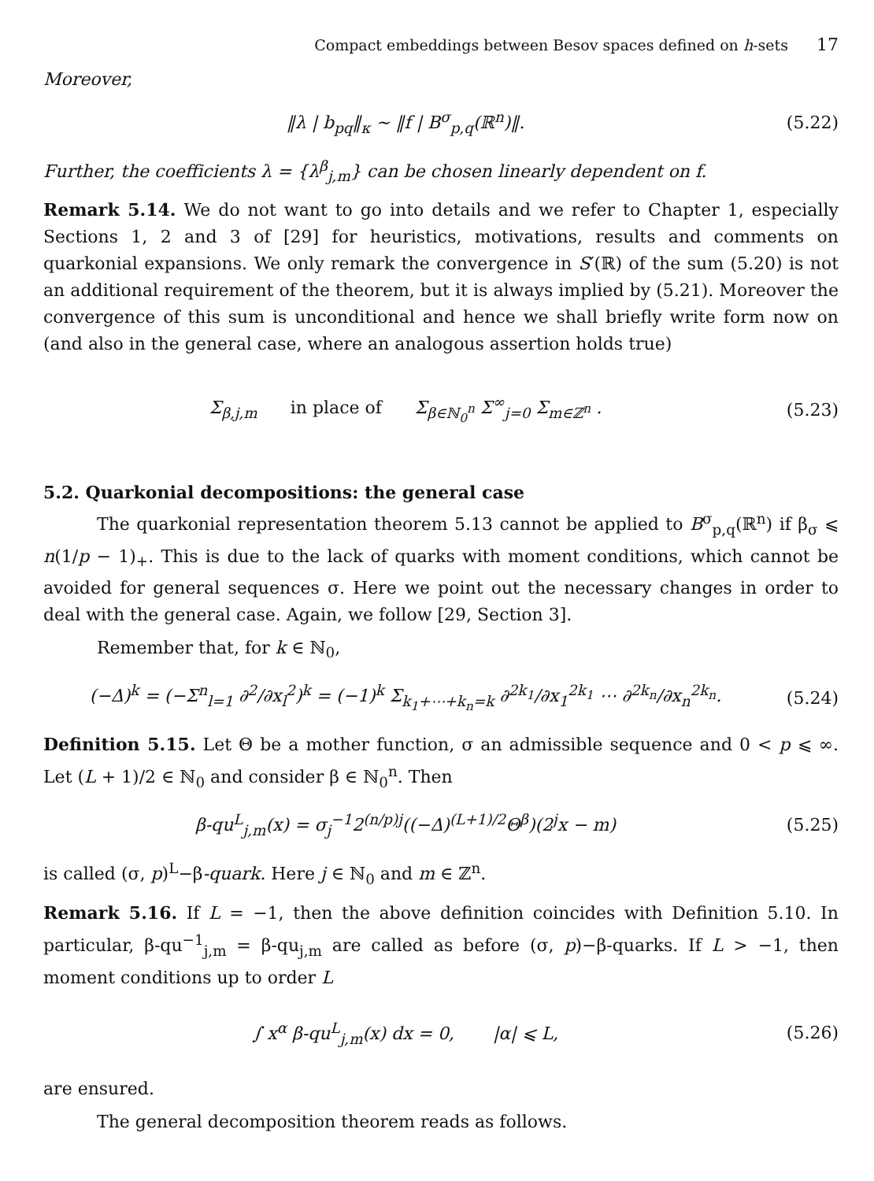Compact embeddings between Besov spaces defined on h-sets 17
Moreover,
‖λ | b<sub>pq</sub>‖<sub>κ</sub> ∼ ‖f | B<sup>σ</sup><sub>p,q</sub>(ℝ<sup>n</sup>)‖. (5.22)
Further, the coefficients λ = {λ<sup>β</sup><sub>j,m</sub>} can be chosen linearly dependent on f.
Remark 5.14. We do not want to go into details and we refer to Chapter 1, especially Sections 1, 2 and 3 of [29] for heuristics, motivations, results and comments on quarkonial expansions. We only remark the convergence in S′(ℝ) of the sum (5.20) is not an additional requirement of the theorem, but it is always implied by (5.21). Moreover the convergence of this sum is unconditional and hence we shall briefly write form now on (and also in the general case, where an analogous assertion holds true)
Σ<sub>β,j,m</sub> in place of Σ<sub>β∈ℕ<sub>0</sub><sup>n</sup></sub> Σ<sup>∞</sup><sub>j=0</sub> Σ<sub>m∈ℤ<sup>n</sup></sub> .
(5.23)
5.2. Quarkonial decompositions: the general case
The quarkonial representation theorem 5.13 cannot be applied to B<sup>σ</sup><sub>p,q</sub>(ℝ<sup>n</sup>) if β<sub>σ</sub> ⩽ n(1/p − 1)<sub>+</sub>. This is due to the lack of quarks with moment conditions, which cannot be avoided for general sequences σ. Here we point out the necessary changes in order to deal with the general case. Again, we follow [29, Section 3].
Remember that, for k ∈ ℕ<sub>0</sub>,
(−Δ)<sup>k</sup> = (−Σ<sup>n</sup><sub>l=1</sub> ∂<sup>2</sup>/∂x<sub>l</sub><sup>2</sup>)<sup>k</sup> = (−1)<sup>k</sup> Σ<sub>k<sub>1</sub>+⋯+k<sub>n</sub>=k</sub> ∂<sup>2k<sub>1</sub></sup>/∂x<sub>1</sub><sup>2k<sub>1</sub></sup> ⋯ ∂<sup>2k<sub>n</sub></sup>/∂x<sub>n</sub><sup>2k<sub>n</sub></sup>.
(5.24)
Definition 5.15. Let Θ be a mother function, σ an admissible sequence and 0 < p ⩽ ∞. Let (L + 1)/2 ∈ ℕ<sub>0</sub> and consider β ∈ ℕ<sub>0</sub><sup>n</sup>. Then
β-qu<sup>L</sup><sub>j,m</sub>(x) = σ<sub>j</sub><sup>−1</sup>2<sup>(n/p)j</sup>((−Δ)<sup>(L+1)/2</sup>Θ<sup>β</sup>)(2<sup>j</sup>x − m)
(5.25)
is called (σ, p)<sup>L</sup>−β-quark. Here j ∈ ℕ<sub>0</sub> and m ∈ ℤ<sup>n</sup>.
Remark 5.16. If L = −1, then the above definition coincides with Definition 5.10. In particular, β-qu<sup>−1</sup><sub>j,m</sub> = β-qu<sub>j,m</sub> are called as before (σ, p)−β-quarks. If L > −1, then moment conditions up to order L
∫ x<sup>α</sup> β-qu<sup>L</sup><sub>j,m</sub>(x) dx = 0, |α| ⩽ L,
(5.26)
are ensured.
The general decomposition theorem reads as follows.